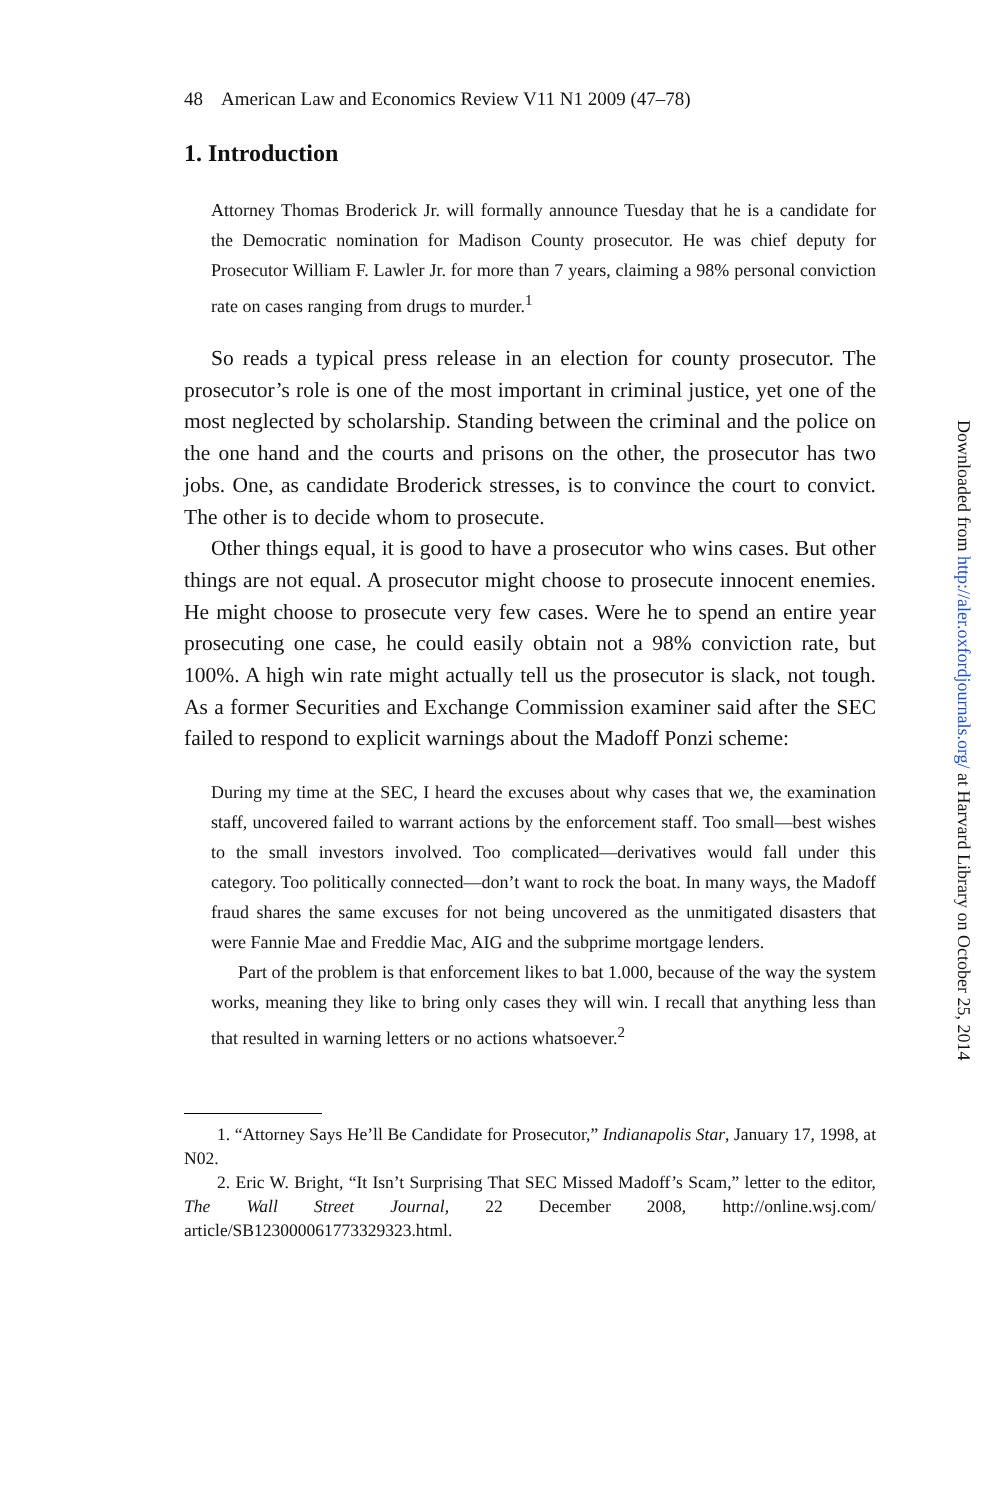48 American Law and Economics Review V11 N1 2009 (47–78)
1. Introduction
Attorney Thomas Broderick Jr. will formally announce Tuesday that he is a candidate for the Democratic nomination for Madison County prosecutor. He was chief deputy for Prosecutor William F. Lawler Jr. for more than 7 years, claiming a 98% personal conviction rate on cases ranging from drugs to murder.<sup>1</sup>
So reads a typical press release in an election for county prosecutor. The prosecutor’s role is one of the most important in criminal justice, yet one of the most neglected by scholarship. Standing between the criminal and the police on the one hand and the courts and prisons on the other, the prosecutor has two jobs. One, as candidate Broderick stresses, is to convince the court to convict. The other is to decide whom to prosecute.
Other things equal, it is good to have a prosecutor who wins cases. But other things are not equal. A prosecutor might choose to prosecute innocent enemies. He might choose to prosecute very few cases. Were he to spend an entire year prosecuting one case, he could easily obtain not a 98% conviction rate, but 100%. A high win rate might actually tell us the prosecutor is slack, not tough. As a former Securities and Exchange Commission examiner said after the SEC failed to respond to explicit warnings about the Madoff Ponzi scheme:
During my time at the SEC, I heard the excuses about why cases that we, the examination staff, uncovered failed to warrant actions by the enforcement staff. Too small—best wishes to the small investors involved. Too complicated—derivatives would fall under this category. Too politically connected—don’t want to rock the boat. In many ways, the Madoff fraud shares the same excuses for not being uncovered as the unmitigated disasters that were Fannie Mae and Freddie Mac, AIG and the subprime mortgage lenders.
Part of the problem is that enforcement likes to bat 1.000, because of the way the system works, meaning they like to bring only cases they will win. I recall that anything less than that resulted in warning letters or no actions whatsoever.<sup>2</sup>
1. “Attorney Says He’ll Be Candidate for Prosecutor,” Indianapolis Star, January 17, 1998, at N02.
2. Eric W. Bright, “It Isn’t Surprising That SEC Missed Madoff’s Scam,” letter to the editor, The Wall Street Journal, 22 December 2008, http://online.wsj.com/ article/SB123000061773329323.html.
Downloaded from http://aler.oxfordjournals.org/ at Harvard Library on October 25, 2014